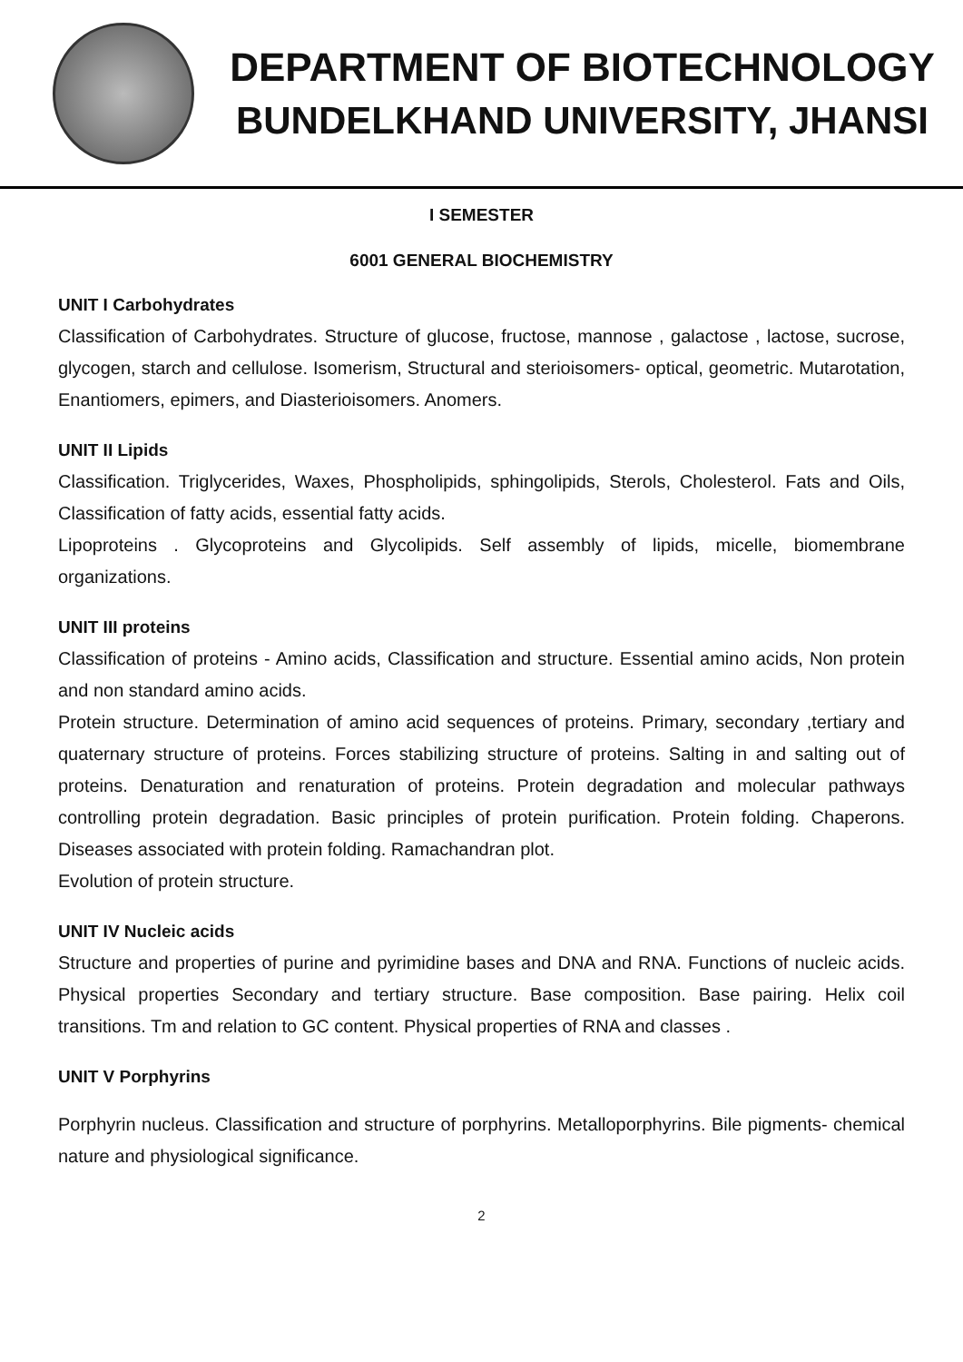DEPARTMENT OF BIOTECHNOLOGY
BUNDELKHAND UNIVERSITY, JHANSI
I SEMESTER
6001 GENERAL BIOCHEMISTRY
UNIT I Carbohydrates
Classification of Carbohydrates. Structure of glucose, fructose, mannose , galactose , lactose, sucrose, glycogen, starch and cellulose. Isomerism, Structural and sterioisomers- optical, geometric. Mutarotation, Enantiomers, epimers, and Diasterioisomers. Anomers.
UNIT II Lipids
Classification. Triglycerides, Waxes, Phospholipids, sphingolipids, Sterols, Cholesterol. Fats and Oils, Classification of fatty acids, essential fatty acids.
Lipoproteins . Glycoproteins and Glycolipids. Self assembly of lipids, micelle, biomembrane organizations.
UNIT III proteins
Classification of proteins - Amino acids, Classification and structure. Essential amino acids, Non protein and non standard amino acids.
Protein structure. Determination of amino acid sequences of proteins. Primary, secondary ,tertiary and quaternary structure of proteins. Forces stabilizing structure of proteins. Salting in and salting out of proteins. Denaturation and renaturation of proteins. Protein degradation and molecular pathways controlling protein degradation. Basic principles of protein purification. Protein folding. Chaperons. Diseases associated with protein folding. Ramachandran plot.
Evolution of protein structure.
UNIT IV Nucleic acids
Structure and properties of purine and pyrimidine bases and DNA and RNA. Functions of nucleic acids. Physical properties Secondary and tertiary structure. Base composition. Base pairing. Helix coil transitions. Tm and relation to GC content. Physical properties of RNA and classes .
UNIT V Porphyrins
Porphyrin nucleus. Classification and structure of porphyrins. Metalloporphyrins. Bile pigments- chemical nature and physiological significance.
2